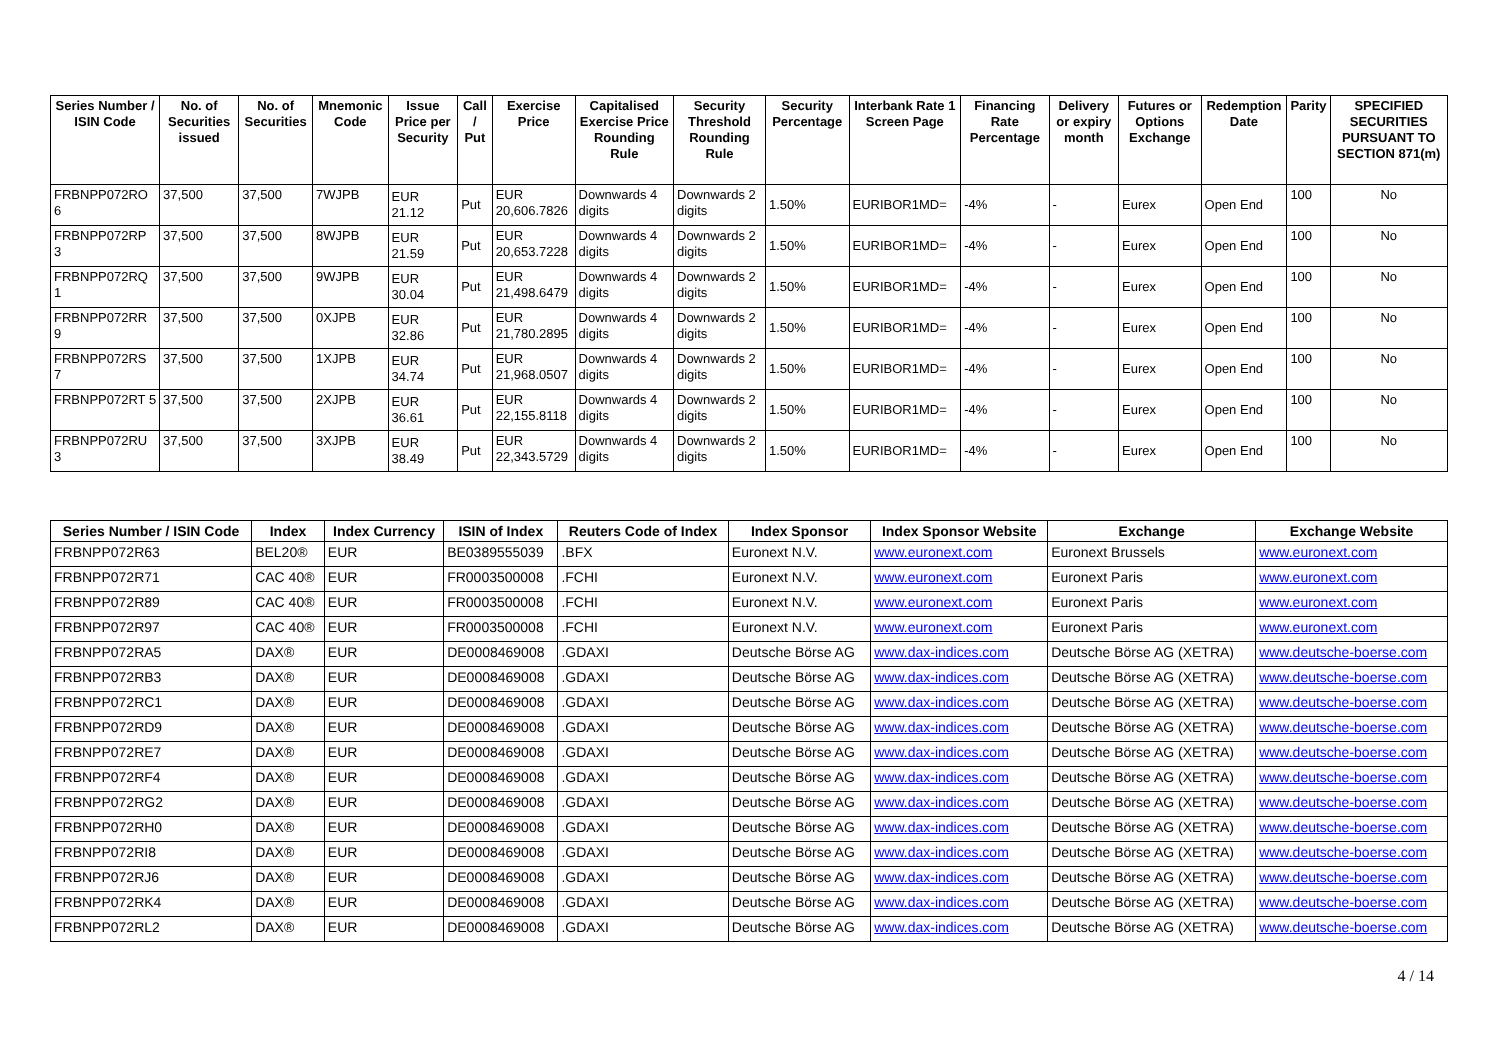| Series Number / ISIN Code | No. of Securities issued | No. of Securities | Mnemonic Code | Issue Price per Security | Call / Put | Exercise Price | Capitalised Exercise Price Rounding Rule | Security Threshold Rounding Rule | Security Percentage | Interbank Rate 1 Screen Page | Financing Rate Percentage | Delivery or expiry month | Futures or Options Exchange | Redemption Date | Parity | SPECIFIED SECURITIES PURSUANT TO SECTION 871(m) |
| --- | --- | --- | --- | --- | --- | --- | --- | --- | --- | --- | --- | --- | --- | --- | --- | --- |
| FRBNPP072RO 6 | 37,500 | 37,500 | 7WJPB | EUR 21.12 | Put | EUR 20,606.7826 | Downwards 4 digits | Downwards 2 digits | 1.50% | EURIBOR1MD= | -4% | - | Eurex | Open End | 100 | No |
| FRBNPP072RP 3 | 37,500 | 37,500 | 8WJPB | EUR 21.59 | Put | EUR 20,653.7228 | Downwards 4 digits | Downwards 2 digits | 1.50% | EURIBOR1MD= | -4% | - | Eurex | Open End | 100 | No |
| FRBNPP072RQ 1 | 37,500 | 37,500 | 9WJPB | EUR 30.04 | Put | EUR 21,498.6479 | Downwards 4 digits | Downwards 2 digits | 1.50% | EURIBOR1MD= | -4% | - | Eurex | Open End | 100 | No |
| FRBNPP072RR 9 | 37,500 | 37,500 | 0XJPB | EUR 32.86 | Put | EUR 21,780.2895 | Downwards 4 digits | Downwards 2 digits | 1.50% | EURIBOR1MD= | -4% | - | Eurex | Open End | 100 | No |
| FRBNPP072RS 7 | 37,500 | 37,500 | 1XJPB | EUR 34.74 | Put | EUR 21,968.0507 | Downwards 4 digits | Downwards 2 digits | 1.50% | EURIBOR1MD= | -4% | - | Eurex | Open End | 100 | No |
| FRBNPP072RT 5 | 37,500 | 37,500 | 2XJPB | EUR 36.61 | Put | EUR 22,155.8118 | Downwards 4 digits | Downwards 2 digits | 1.50% | EURIBOR1MD= | -4% | - | Eurex | Open End | 100 | No |
| FRBNPP072RU 3 | 37,500 | 37,500 | 3XJPB | EUR 38.49 | Put | EUR 22,343.5729 | Downwards 4 digits | Downwards 2 digits | 1.50% | EURIBOR1MD= | -4% | - | Eurex | Open End | 100 | No |
| Series Number / ISIN Code | Index | Index Currency | ISIN of Index | Reuters Code of Index | Index Sponsor | Index Sponsor Website | Exchange | Exchange Website |
| --- | --- | --- | --- | --- | --- | --- | --- | --- |
| FRBNPP072R63 | BEL20® | EUR | BE0389555039 | .BFX | Euronext N.V. | www.euronext.com | Euronext Brussels | www.euronext.com |
| FRBNPP072R71 | CAC 40® | EUR | FR0003500008 | .FCHI | Euronext N.V. | www.euronext.com | Euronext Paris | www.euronext.com |
| FRBNPP072R89 | CAC 40® | EUR | FR0003500008 | .FCHI | Euronext N.V. | www.euronext.com | Euronext Paris | www.euronext.com |
| FRBNPP072R97 | CAC 40® | EUR | FR0003500008 | .FCHI | Euronext N.V. | www.euronext.com | Euronext Paris | www.euronext.com |
| FRBNPP072RA5 | DAX® | EUR | DE0008469008 | .GDAXI | Deutsche Börse AG | www.dax-indices.com | Deutsche Börse AG (XETRA) | www.deutsche-boerse.com |
| FRBNPP072RB3 | DAX® | EUR | DE0008469008 | .GDAXI | Deutsche Börse AG | www.dax-indices.com | Deutsche Börse AG (XETRA) | www.deutsche-boerse.com |
| FRBNPP072RC1 | DAX® | EUR | DE0008469008 | .GDAXI | Deutsche Börse AG | www.dax-indices.com | Deutsche Börse AG (XETRA) | www.deutsche-boerse.com |
| FRBNPP072RD9 | DAX® | EUR | DE0008469008 | .GDAXI | Deutsche Börse AG | www.dax-indices.com | Deutsche Börse AG (XETRA) | www.deutsche-boerse.com |
| FRBNPP072RE7 | DAX® | EUR | DE0008469008 | .GDAXI | Deutsche Börse AG | www.dax-indices.com | Deutsche Börse AG (XETRA) | www.deutsche-boerse.com |
| FRBNPP072RF4 | DAX® | EUR | DE0008469008 | .GDAXI | Deutsche Börse AG | www.dax-indices.com | Deutsche Börse AG (XETRA) | www.deutsche-boerse.com |
| FRBNPP072RG2 | DAX® | EUR | DE0008469008 | .GDAXI | Deutsche Börse AG | www.dax-indices.com | Deutsche Börse AG (XETRA) | www.deutsche-boerse.com |
| FRBNPP072RH0 | DAX® | EUR | DE0008469008 | .GDAXI | Deutsche Börse AG | www.dax-indices.com | Deutsche Börse AG (XETRA) | www.deutsche-boerse.com |
| FRBNPP072RI8 | DAX® | EUR | DE0008469008 | .GDAXI | Deutsche Börse AG | www.dax-indices.com | Deutsche Börse AG (XETRA) | www.deutsche-boerse.com |
| FRBNPP072RJ6 | DAX® | EUR | DE0008469008 | .GDAXI | Deutsche Börse AG | www.dax-indices.com | Deutsche Börse AG (XETRA) | www.deutsche-boerse.com |
| FRBNPP072RK4 | DAX® | EUR | DE0008469008 | .GDAXI | Deutsche Börse AG | www.dax-indices.com | Deutsche Börse AG (XETRA) | www.deutsche-boerse.com |
| FRBNPP072RL2 | DAX® | EUR | DE0008469008 | .GDAXI | Deutsche Börse AG | www.dax-indices.com | Deutsche Börse AG (XETRA) | www.deutsche-boerse.com |
4 / 14